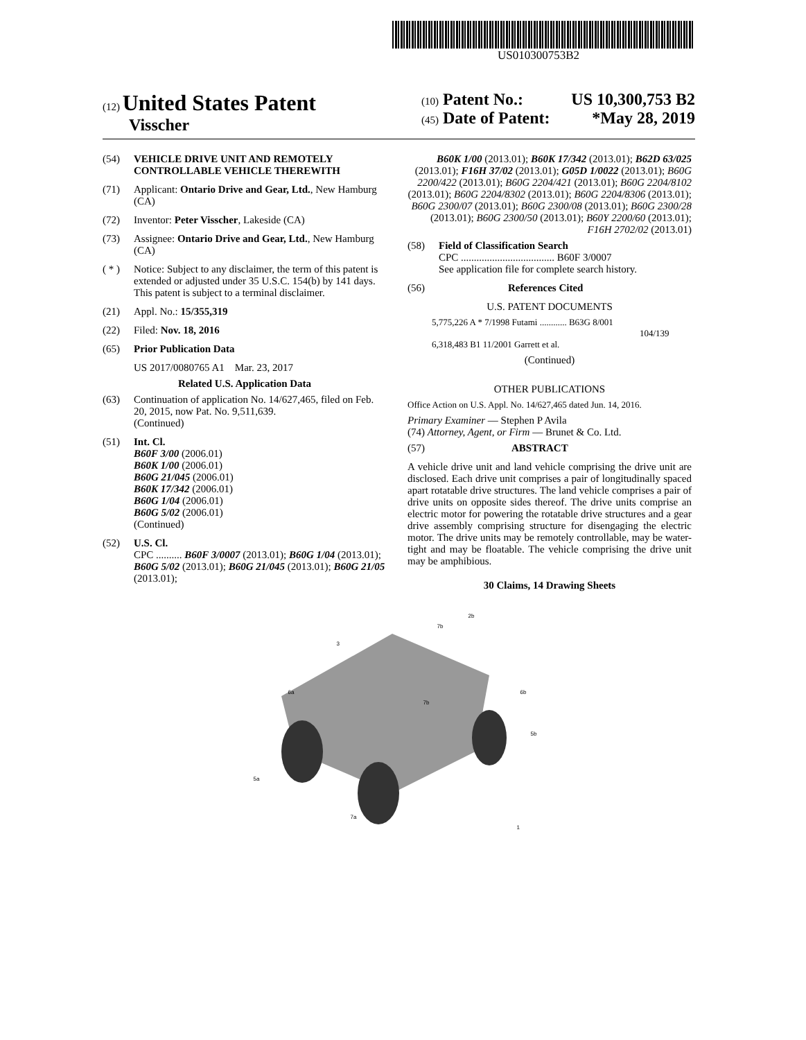US010300753B2
(12) United States Patent
Visscher
(10) Patent No.: US 10,300,753 B2
(45) Date of Patent: *May 28, 2019
(54) VEHICLE DRIVE UNIT AND REMOTELY CONTROLLABLE VEHICLE THEREWITH
(71) Applicant: Ontario Drive and Gear, Ltd., New Hamburg (CA)
(72) Inventor: Peter Visscher, Lakeside (CA)
(73) Assignee: Ontario Drive and Gear, Ltd., New Hamburg (CA)
( * ) Notice: Subject to any disclaimer, the term of this patent is extended or adjusted under 35 U.S.C. 154(b) by 141 days.
This patent is subject to a terminal disclaimer.
(21) Appl. No.: 15/355,319
(22) Filed: Nov. 18, 2016
(65) Prior Publication Data
US 2017/0080765 A1 Mar. 23, 2017
Related U.S. Application Data
(63) Continuation of application No. 14/627,465, filed on Feb. 20, 2015, now Pat. No. 9,511,639.
(Continued)
(51) Int. Cl.
B60F 3/00 (2006.01)
B60K 1/00 (2006.01)
B60G 21/045 (2006.01)
B60K 17/342 (2006.01)
B60G 1/04 (2006.01)
B60G 5/02 (2006.01)
(Continued)
(52) U.S. Cl.
CPC .......... B60F 3/0007 (2013.01); B60G 1/04 (2013.01); B60G 5/02 (2013.01); B60G 21/045 (2013.01); B60G 21/05 (2013.01);
B60K 1/00 (2013.01); B60K 17/342 (2013.01); B62D 63/025 (2013.01); F16H 37/02 (2013.01); G05D 1/0022 (2013.01); B60G 2200/422 (2013.01); B60G 2204/421 (2013.01); B60G 2204/8102 (2013.01); B60G 2204/8302 (2013.01); B60G 2204/8306 (2013.01); B60G 2300/07 (2013.01); B60G 2300/08 (2013.01); B60G 2300/28 (2013.01); B60G 2300/50 (2013.01); B60Y 2200/60 (2013.01); F16H 2702/02 (2013.01)
(58) Field of Classification Search
CPC .................................... B60F 3/0007
See application file for complete search history.
(56) References Cited
U.S. PATENT DOCUMENTS
5,775,226 A * 7/1998 Futami ............ B63G 8/001
104/139
6,318,483 B1 11/2001 Garrett et al.
(Continued)
OTHER PUBLICATIONS
Office Action on U.S. Appl. No. 14/627,465 dated Jun. 14, 2016.
Primary Examiner — Stephen P Avila
(74) Attorney, Agent, or Firm — Brunet & Co. Ltd.
(57) ABSTRACT
A vehicle drive unit and land vehicle comprising the drive unit are disclosed. Each drive unit comprises a pair of longitudinally spaced apart rotatable drive structures. The land vehicle comprises a pair of drive units on opposite sides thereof. The drive units comprise an electric motor for powering the rotatable drive structures and a gear drive assembly comprising structure for disengaging the electric motor. The drive units may be remotely controllable, may be water-tight and may be floatable. The vehicle comprising the drive unit may be amphibious.
30 Claims, 14 Drawing Sheets
3
7b
2b
6a 6b
5b
5a
7a
7b
1